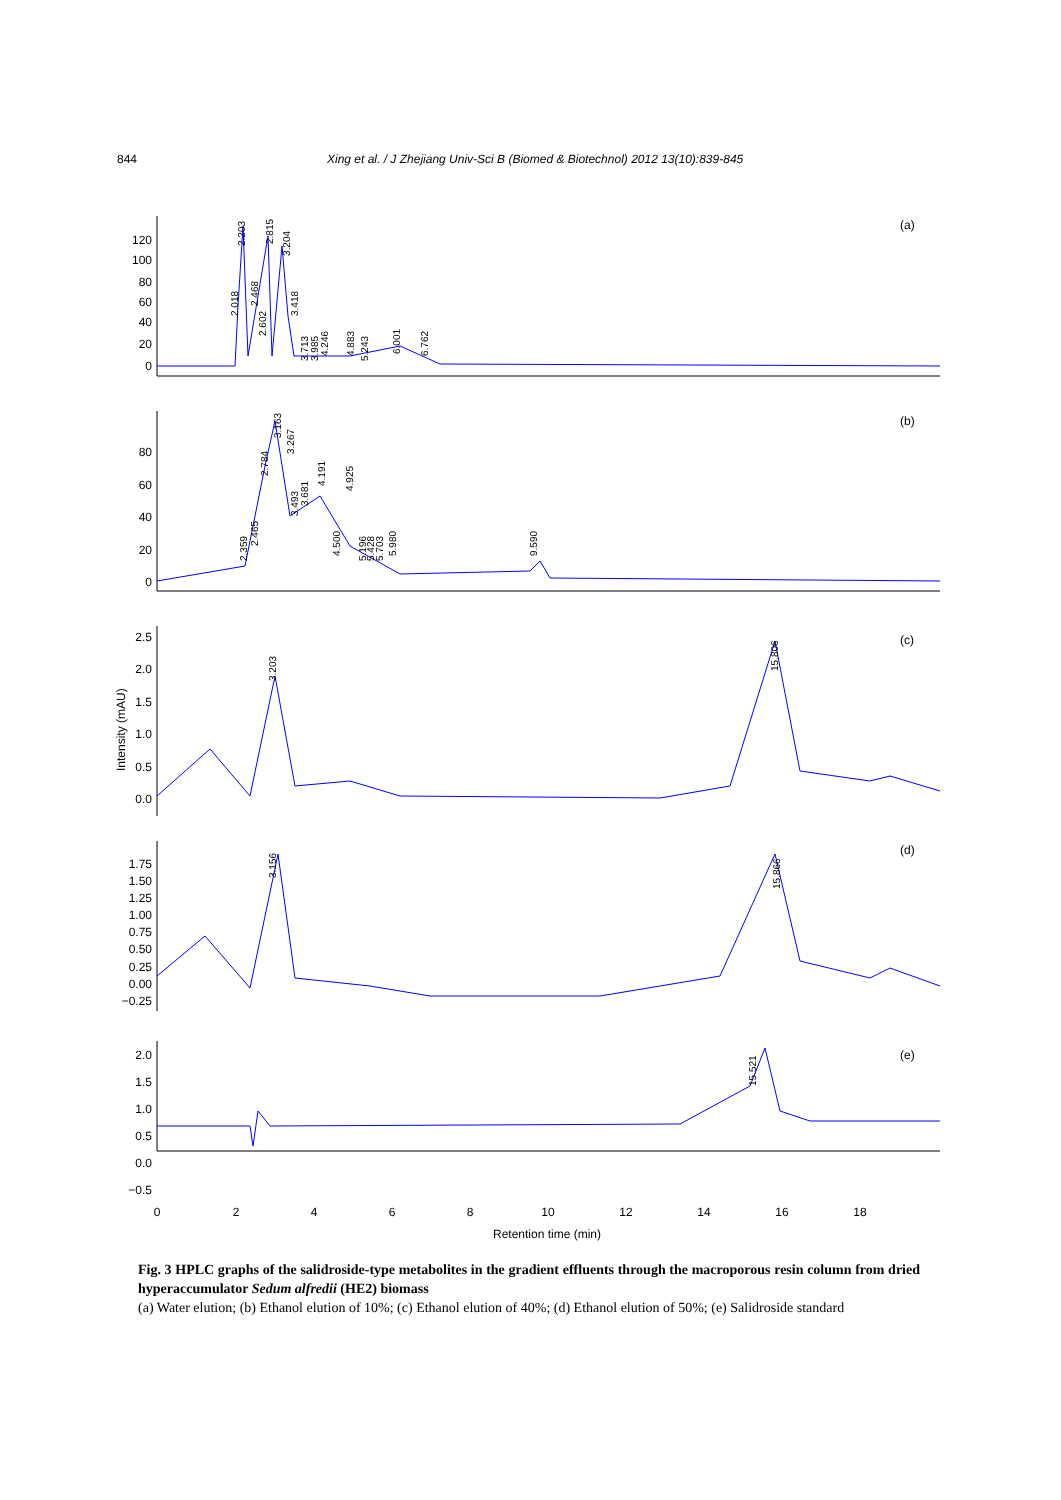844 Xing et al. / J Zhejiang Univ-Sci B (Biomed & Biotechnol) 2012 13(10):839-845
120
100
80
60
40
20
0
80
60
40
20
0
2.5
2.0
1.5
1.0
0.5
0.0
1.75
1.50
1.25
1.00
0.75
0.50
0.25
0.00
−0.25
2.0
1.5
1.0
0.5
0.0
−0.5
0
2
4
6
8
10
12
14
16
18
Retention time (min)
(a)
(b)
(c)
(d)
(e)
Intensity (mAU)
2.203
2.815
3.204
2.018
2.468
2.602
3.418
3.713
3.985
4.246
4.883
5.243
6.001
6.762
2.359
2.465
2.784
3.163
3.267
3.493
3.681
4.191
4.500
4.925
5.196
5.428
5.703
5.980
9.590
3.203
15.806
3.156
15.866
15.521
Fig. 3 HPLC graphs of the salidroside-type metabolites in the gradient effluents through the macroporous resin column from dried hyperaccumulator Sedum alfredii (HE2) biomass
(a) Water elution; (b) Ethanol elution of 10%; (c) Ethanol elution of 40%; (d) Ethanol elution of 50%; (e) Salidroside standard